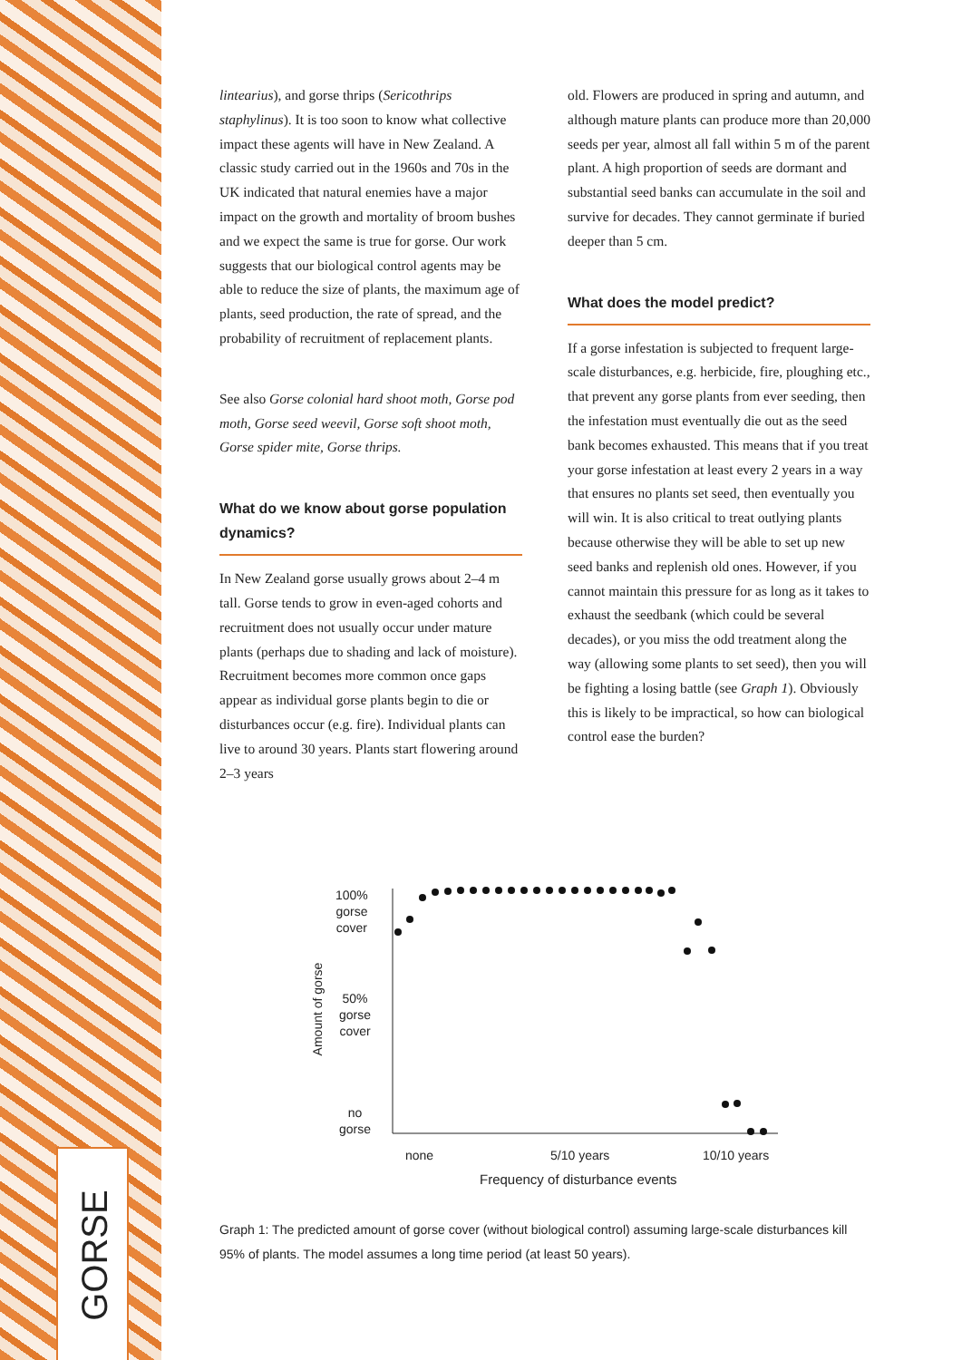GORSE
lintearius), and gorse thrips (Sericothrips staphylinus). It is too soon to know what collective impact these agents will have in New Zealand. A classic study carried out in the 1960s and 70s in the UK indicated that natural enemies have a major impact on the growth and mortality of broom bushes and we expect the same is true for gorse. Our work suggests that our biological control agents may be able to reduce the size of plants, the maximum age of plants, seed production, the rate of spread, and the probability of recruitment of replacement plants.
See also Gorse colonial hard shoot moth, Gorse pod moth, Gorse seed weevil, Gorse soft shoot moth, Gorse spider mite, Gorse thrips.
What do we know about gorse population dynamics?
In New Zealand gorse usually grows about 2–4 m tall. Gorse tends to grow in even-aged cohorts and recruitment does not usually occur under mature plants (perhaps due to shading and lack of moisture). Recruitment becomes more common once gaps appear as individual gorse plants begin to die or disturbances occur (e.g. fire). Individual plants can live to around 30 years. Plants start flowering around 2–3 years
old. Flowers are produced in spring and autumn, and although mature plants can produce more than 20,000 seeds per year, almost all fall within 5 m of the parent plant. A high proportion of seeds are dormant and substantial seed banks can accumulate in the soil and survive for decades. They cannot germinate if buried deeper than 5 cm.
What does the model predict?
If a gorse infestation is subjected to frequent large-scale disturbances, e.g. herbicide, fire, ploughing etc., that prevent any gorse plants from ever seeding, then the infestation must eventually die out as the seed bank becomes exhausted. This means that if you treat your gorse infestation at least every 2 years in a way that ensures no plants set seed, then eventually you will win. It is also critical to treat outlying plants because otherwise they will be able to set up new seed banks and replenish old ones. However, if you cannot maintain this pressure for as long as it takes to exhaust the seedbank (which could be several decades), or you miss the odd treatment along the way (allowing some plants to set seed), then you will be fighting a losing battle (see Graph 1). Obviously this is likely to be impractical, so how can biological control ease the burden?
100%
gorse
cover
50%
gorse
cover
no
gorse
Amount of gorse
none 5/10 years 10/10 years
Frequency of disturbance events
Graph 1: The predicted amount of gorse cover (without biological control) assuming large-scale disturbances kill 95% of plants. The model assumes a long time period (at least 50 years).